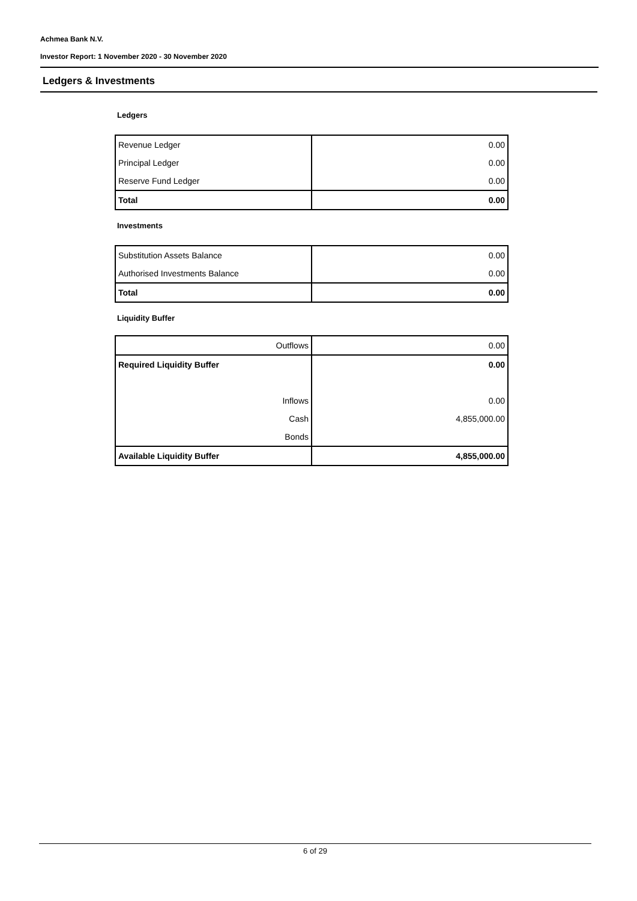Achmea Bank N.V.
Investor Report: 1 November 2020 - 30 November 2020
Ledgers & Investments
Ledgers
| Revenue Ledger | 0.00 |
| Principal Ledger | 0.00 |
| Reserve Fund Ledger | 0.00 |
| Total | 0.00 |
Investments
| Substitution Assets Balance | 0.00 |
| Authorised Investments Balance | 0.00 |
| Total | 0.00 |
Liquidity Buffer
| Outflows | 0.00 |
| Required Liquidity Buffer | 0.00 |
| Inflows | 0.00 |
| Cash | 4,855,000.00 |
| Bonds | |
| Available Liquidity Buffer | 4,855,000.00 |
6 of 29